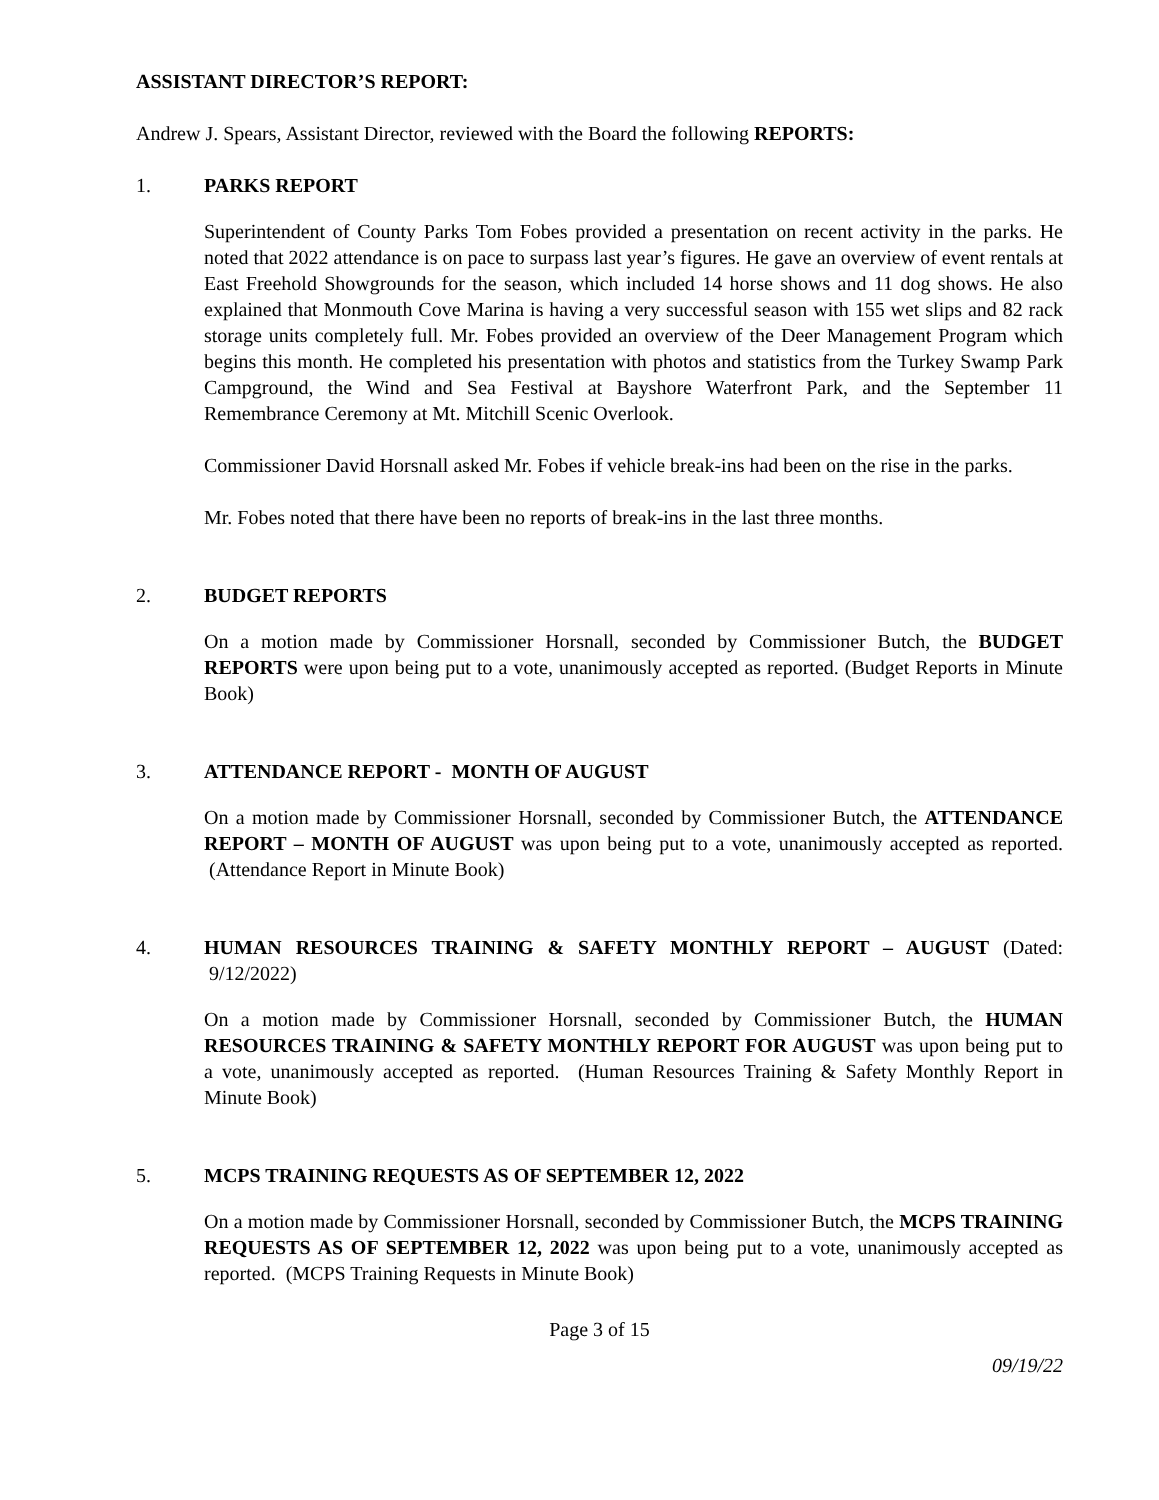ASSISTANT DIRECTOR’S REPORT:
Andrew J. Spears, Assistant Director, reviewed with the Board the following REPORTS:
1. PARKS REPORT
Superintendent of County Parks Tom Fobes provided a presentation on recent activity in the parks. He noted that 2022 attendance is on pace to surpass last year’s figures. He gave an overview of event rentals at East Freehold Showgrounds for the season, which included 14 horse shows and 11 dog shows. He also explained that Monmouth Cove Marina is having a very successful season with 155 wet slips and 82 rack storage units completely full. Mr. Fobes provided an overview of the Deer Management Program which begins this month. He completed his presentation with photos and statistics from the Turkey Swamp Park Campground, the Wind and Sea Festival at Bayshore Waterfront Park, and the September 11 Remembrance Ceremony at Mt. Mitchill Scenic Overlook.
Commissioner David Horsnall asked Mr. Fobes if vehicle break-ins had been on the rise in the parks.
Mr. Fobes noted that there have been no reports of break-ins in the last three months.
2. BUDGET REPORTS
On a motion made by Commissioner Horsnall, seconded by Commissioner Butch, the BUDGET REPORTS were upon being put to a vote, unanimously accepted as reported. (Budget Reports in Minute Book)
3. ATTENDANCE REPORT - MONTH OF AUGUST
On a motion made by Commissioner Horsnall, seconded by Commissioner Butch, the ATTENDANCE REPORT – MONTH OF AUGUST was upon being put to a vote, unanimously accepted as reported. (Attendance Report in Minute Book)
4. HUMAN RESOURCES TRAINING & SAFETY MONTHLY REPORT – AUGUST (Dated: 9/12/2022)
On a motion made by Commissioner Horsnall, seconded by Commissioner Butch, the HUMAN RESOURCES TRAINING & SAFETY MONTHLY REPORT FOR AUGUST was upon being put to a vote, unanimously accepted as reported. (Human Resources Training & Safety Monthly Report in Minute Book)
5. MCPS TRAINING REQUESTS AS OF SEPTEMBER 12, 2022
On a motion made by Commissioner Horsnall, seconded by Commissioner Butch, the MCPS TRAINING REQUESTS AS OF SEPTEMBER 12, 2022 was upon being put to a vote, unanimously accepted as reported. (MCPS Training Requests in Minute Book)
Page 3 of 15
09/19/22